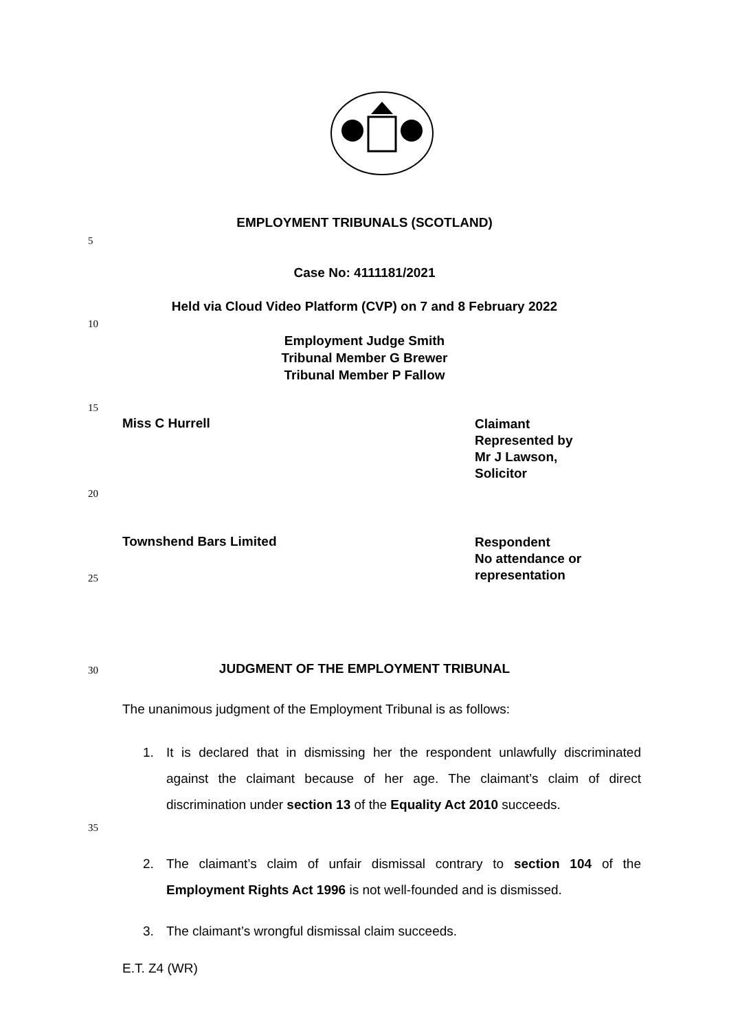EMPLOYMENT TRIBUNALS (SCOTLAND)
5
Case No: 4111181/2021
Held via Cloud Video Platform (CVP) on 7 and 8 February 2022
10
Employment Judge Smith
Tribunal Member G Brewer
Tribunal Member P Fallow
15
Miss C Hurrell Claimant
Represented by
Mr J Lawson,
Solicitor
20
Townshend Bars Limited Respondent
No attendance or
representation
25
30
JUDGMENT OF THE EMPLOYMENT TRIBUNAL
The unanimous judgment of the Employment Tribunal is as follows:
1. It is declared that in dismissing her the respondent unlawfully discriminated against the claimant because of her age. The claimant’s claim of direct discrimination under section 13 of the Equality Act 2010 succeeds.
35
2. The claimant’s claim of unfair dismissal contrary to section 104 of the Employment Rights Act 1996 is not well-founded and is dismissed.
3. The claimant’s wrongful dismissal claim succeeds.
E.T. Z4 (WR)